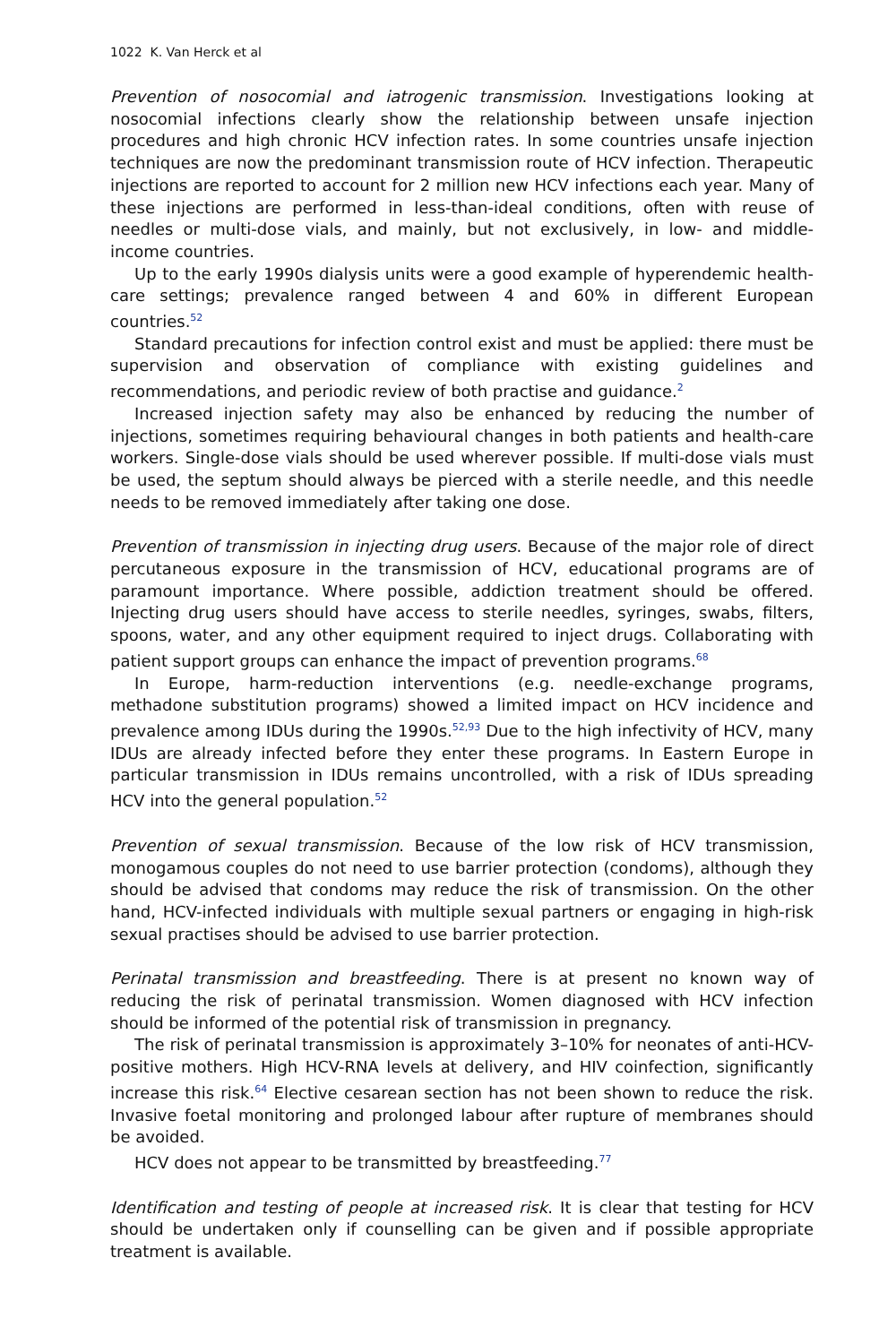1022 K. Van Herck et al
Prevention of nosocomial and iatrogenic transmission. Investigations looking at nosocomial infections clearly show the relationship between unsafe injection procedures and high chronic HCV infection rates. In some countries unsafe injection techniques are now the predominant transmission route of HCV infection. Therapeutic injections are reported to account for 2 million new HCV infections each year. Many of these injections are performed in less-than-ideal conditions, often with reuse of needles or multi-dose vials, and mainly, but not exclusively, in low- and middle-income countries.
Up to the early 1990s dialysis units were a good example of hyperendemic health-care settings; prevalence ranged between 4 and 60% in different European countries.<sup>52</sup>
Standard precautions for infection control exist and must be applied: there must be supervision and observation of compliance with existing guidelines and recommendations, and periodic review of both practise and guidance.<sup>2</sup>
Increased injection safety may also be enhanced by reducing the number of injections, sometimes requiring behavioural changes in both patients and health-care workers. Single-dose vials should be used wherever possible. If multi-dose vials must be used, the septum should always be pierced with a sterile needle, and this needle needs to be removed immediately after taking one dose.
Prevention of transmission in injecting drug users. Because of the major role of direct percutaneous exposure in the transmission of HCV, educational programs are of paramount importance. Where possible, addiction treatment should be offered. Injecting drug users should have access to sterile needles, syringes, swabs, filters, spoons, water, and any other equipment required to inject drugs. Collaborating with patient support groups can enhance the impact of prevention programs.<sup>68</sup>
In Europe, harm-reduction interventions (e.g. needle-exchange programs, methadone substitution programs) showed a limited impact on HCV incidence and prevalence among IDUs during the 1990s.<sup>52,93</sup> Due to the high infectivity of HCV, many IDUs are already infected before they enter these programs. In Eastern Europe in particular transmission in IDUs remains uncontrolled, with a risk of IDUs spreading HCV into the general population.<sup>52</sup>
Prevention of sexual transmission. Because of the low risk of HCV transmission, monogamous couples do not need to use barrier protection (condoms), although they should be advised that condoms may reduce the risk of transmission. On the other hand, HCV-infected individuals with multiple sexual partners or engaging in high-risk sexual practises should be advised to use barrier protection.
Perinatal transmission and breastfeeding. There is at present no known way of reducing the risk of perinatal transmission. Women diagnosed with HCV infection should be informed of the potential risk of transmission in pregnancy.
The risk of perinatal transmission is approximately 3–10% for neonates of anti-HCV-positive mothers. High HCV-RNA levels at delivery, and HIV coinfection, significantly increase this risk.<sup>64</sup> Elective cesarean section has not been shown to reduce the risk. Invasive foetal monitoring and prolonged labour after rupture of membranes should be avoided.
HCV does not appear to be transmitted by breastfeeding.<sup>77</sup>
Identification and testing of people at increased risk. It is clear that testing for HCV should be undertaken only if counselling can be given and if possible appropriate treatment is available.